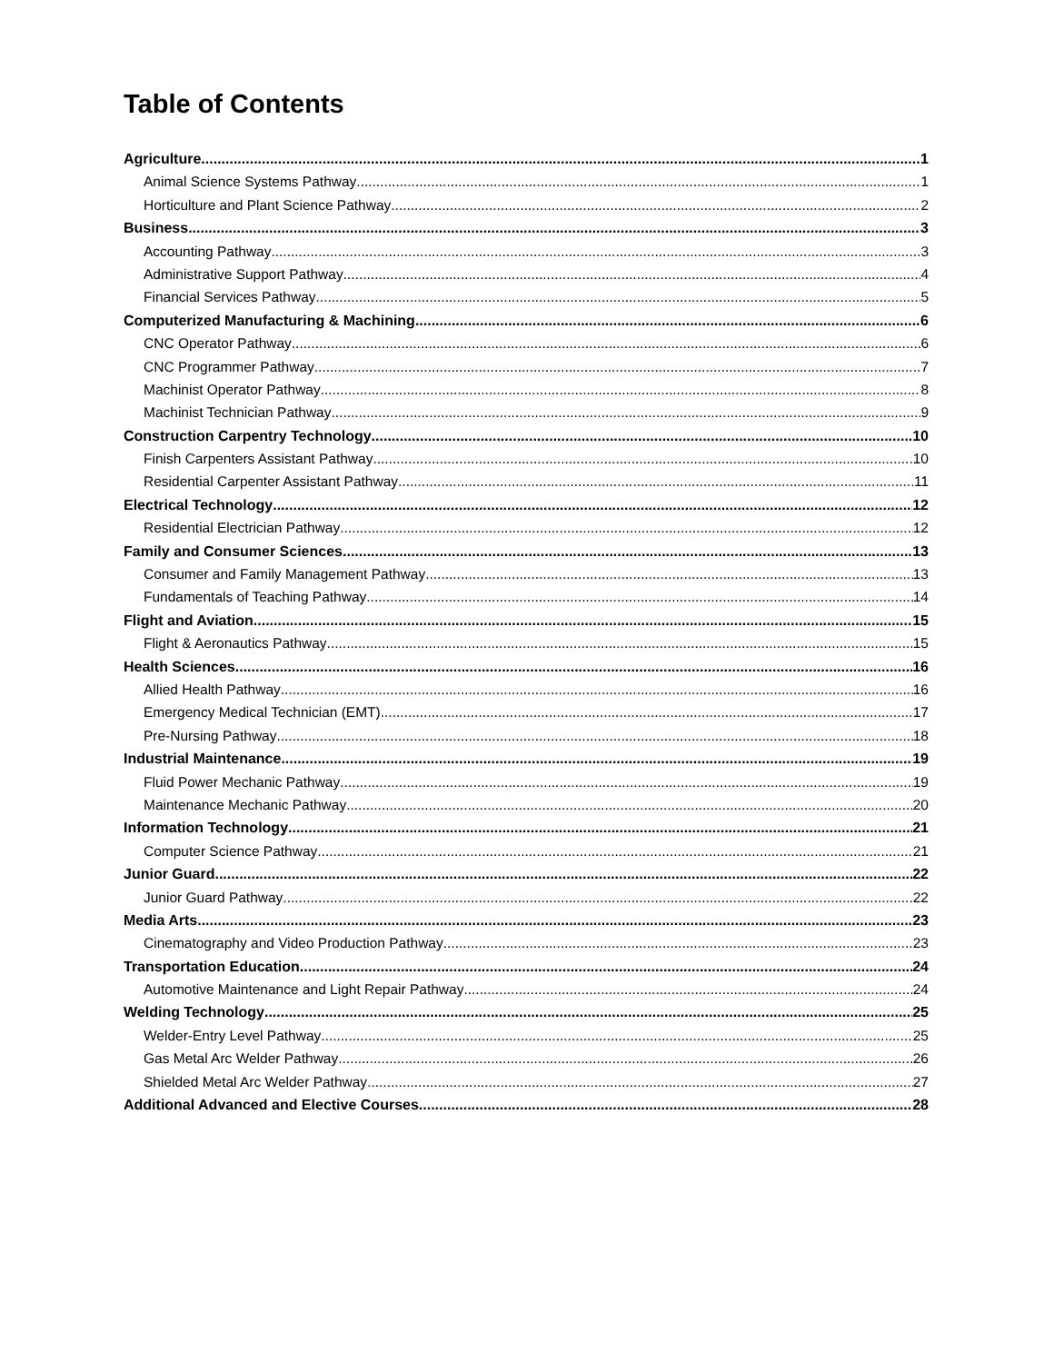Table of Contents
Agriculture 1
Animal Science Systems Pathway 1
Horticulture and Plant Science Pathway 2
Business 3
Accounting Pathway 3
Administrative Support Pathway 4
Financial Services Pathway 5
Computerized Manufacturing & Machining 6
CNC Operator Pathway 6
CNC Programmer Pathway 7
Machinist Operator Pathway 8
Machinist Technician Pathway 9
Construction Carpentry Technology 10
Finish Carpenters Assistant Pathway 10
Residential Carpenter Assistant Pathway 11
Electrical Technology 12
Residential Electrician Pathway 12
Family and Consumer Sciences 13
Consumer and Family Management Pathway 13
Fundamentals of Teaching Pathway 14
Flight and Aviation 15
Flight & Aeronautics Pathway 15
Health Sciences 16
Allied Health Pathway 16
Emergency Medical Technician (EMT) 17
Pre-Nursing Pathway 18
Industrial Maintenance 19
Fluid Power Mechanic Pathway 19
Maintenance Mechanic Pathway 20
Information Technology 21
Computer Science Pathway 21
Junior Guard 22
Junior Guard Pathway 22
Media Arts 23
Cinematography and Video Production Pathway 23
Transportation Education 24
Automotive Maintenance and Light Repair Pathway 24
Welding Technology 25
Welder-Entry Level Pathway 25
Gas Metal Arc Welder Pathway 26
Shielded Metal Arc Welder Pathway 27
Additional Advanced and Elective Courses 28